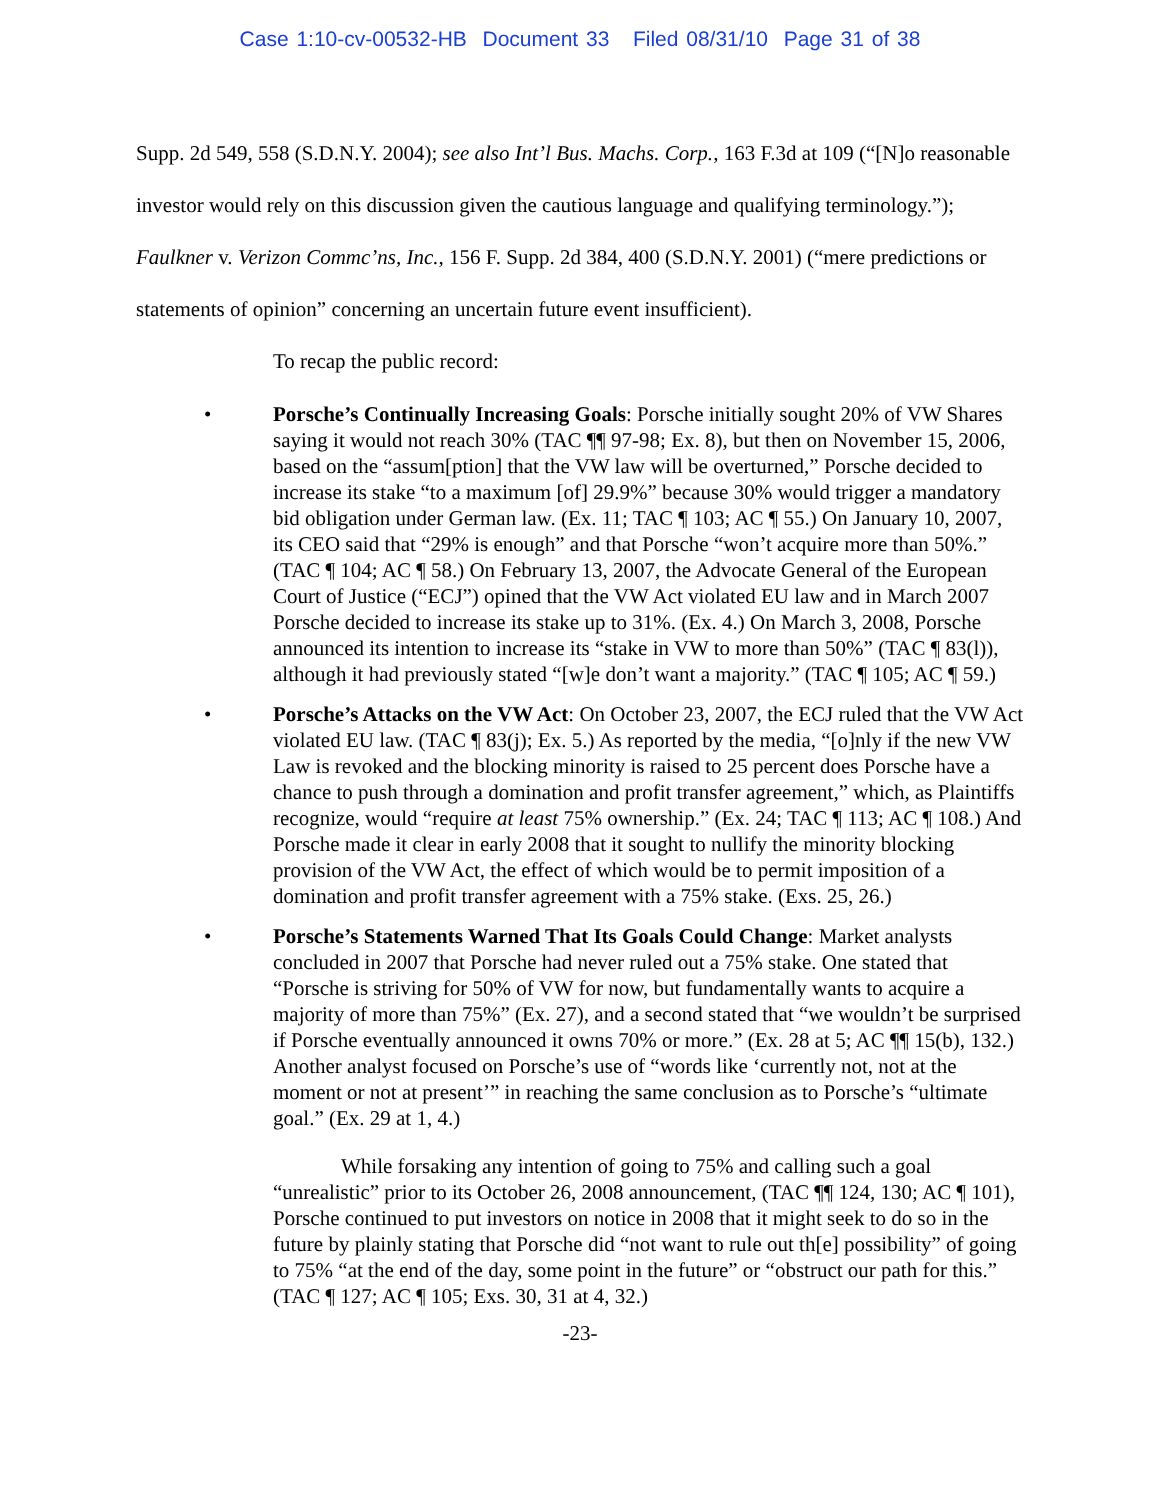Case 1:10-cv-00532-HB Document 33 Filed 08/31/10 Page 31 of 38
Supp. 2d 549, 558 (S.D.N.Y. 2004); see also Int’l Bus. Machs. Corp., 163 F.3d at 109 (“[N]o reasonable investor would rely on this discussion given the cautious language and qualifying terminology.”); Faulkner v. Verizon Commc’ns, Inc., 156 F. Supp. 2d 384, 400 (S.D.N.Y. 2001) (“mere predictions or statements of opinion” concerning an uncertain future event insufficient).
To recap the public record:
• Porsche’s Continually Increasing Goals: Porsche initially sought 20% of VW Shares saying it would not reach 30% (TAC ¶¶ 97-98; Ex. 8), but then on November 15, 2006, based on the “assum[ption] that the VW law will be overturned,” Porsche decided to increase its stake “to a maximum [of] 29.9%” because 30% would trigger a mandatory bid obligation under German law. (Ex. 11; TAC ¶ 103; AC ¶ 55.) On January 10, 2007, its CEO said that “29% is enough” and that Porsche “won’t acquire more than 50%.” (TAC ¶ 104; AC ¶ 58.) On February 13, 2007, the Advocate General of the European Court of Justice (“ECJ”) opined that the VW Act violated EU law and in March 2007 Porsche decided to increase its stake up to 31%. (Ex. 4.) On March 3, 2008, Porsche announced its intention to increase its “stake in VW to more than 50%” (TAC ¶ 83(l)), although it had previously stated “[w]e don’t want a majority.” (TAC ¶ 105; AC ¶ 59.)
• Porsche’s Attacks on the VW Act: On October 23, 2007, the ECJ ruled that the VW Act violated EU law. (TAC ¶ 83(j); Ex. 5.) As reported by the media, “[o]nly if the new VW Law is revoked and the blocking minority is raised to 25 percent does Porsche have a chance to push through a domination and profit transfer agreement,” which, as Plaintiffs recognize, would “require at least 75% ownership.” (Ex. 24; TAC ¶ 113; AC ¶ 108.) And Porsche made it clear in early 2008 that it sought to nullify the minority blocking provision of the VW Act, the effect of which would be to permit imposition of a domination and profit transfer agreement with a 75% stake. (Exs. 25, 26.)
• Porsche’s Statements Warned That Its Goals Could Change: Market analysts concluded in 2007 that Porsche had never ruled out a 75% stake. One stated that “Porsche is striving for 50% of VW for now, but fundamentally wants to acquire a majority of more than 75%” (Ex. 27), and a second stated that “we wouldn’t be surprised if Porsche eventually announced it owns 70% or more.” (Ex. 28 at 5; AC ¶¶ 15(b), 132.) Another analyst focused on Porsche’s use of “words like ‘currently not, not at the moment or not at present’” in reaching the same conclusion as to Porsche’s “ultimate goal.” (Ex. 29 at 1, 4.)
While forsaking any intention of going to 75% and calling such a goal “unrealistic” prior to its October 26, 2008 announcement, (TAC ¶¶ 124, 130; AC ¶ 101), Porsche continued to put investors on notice in 2008 that it might seek to do so in the future by plainly stating that Porsche did “not want to rule out th[e] possibility” of going to 75% “at the end of the day, some point in the future” or “obstruct our path for this.” (TAC ¶ 127; AC ¶ 105; Exs. 30, 31 at 4, 32.)
-23-